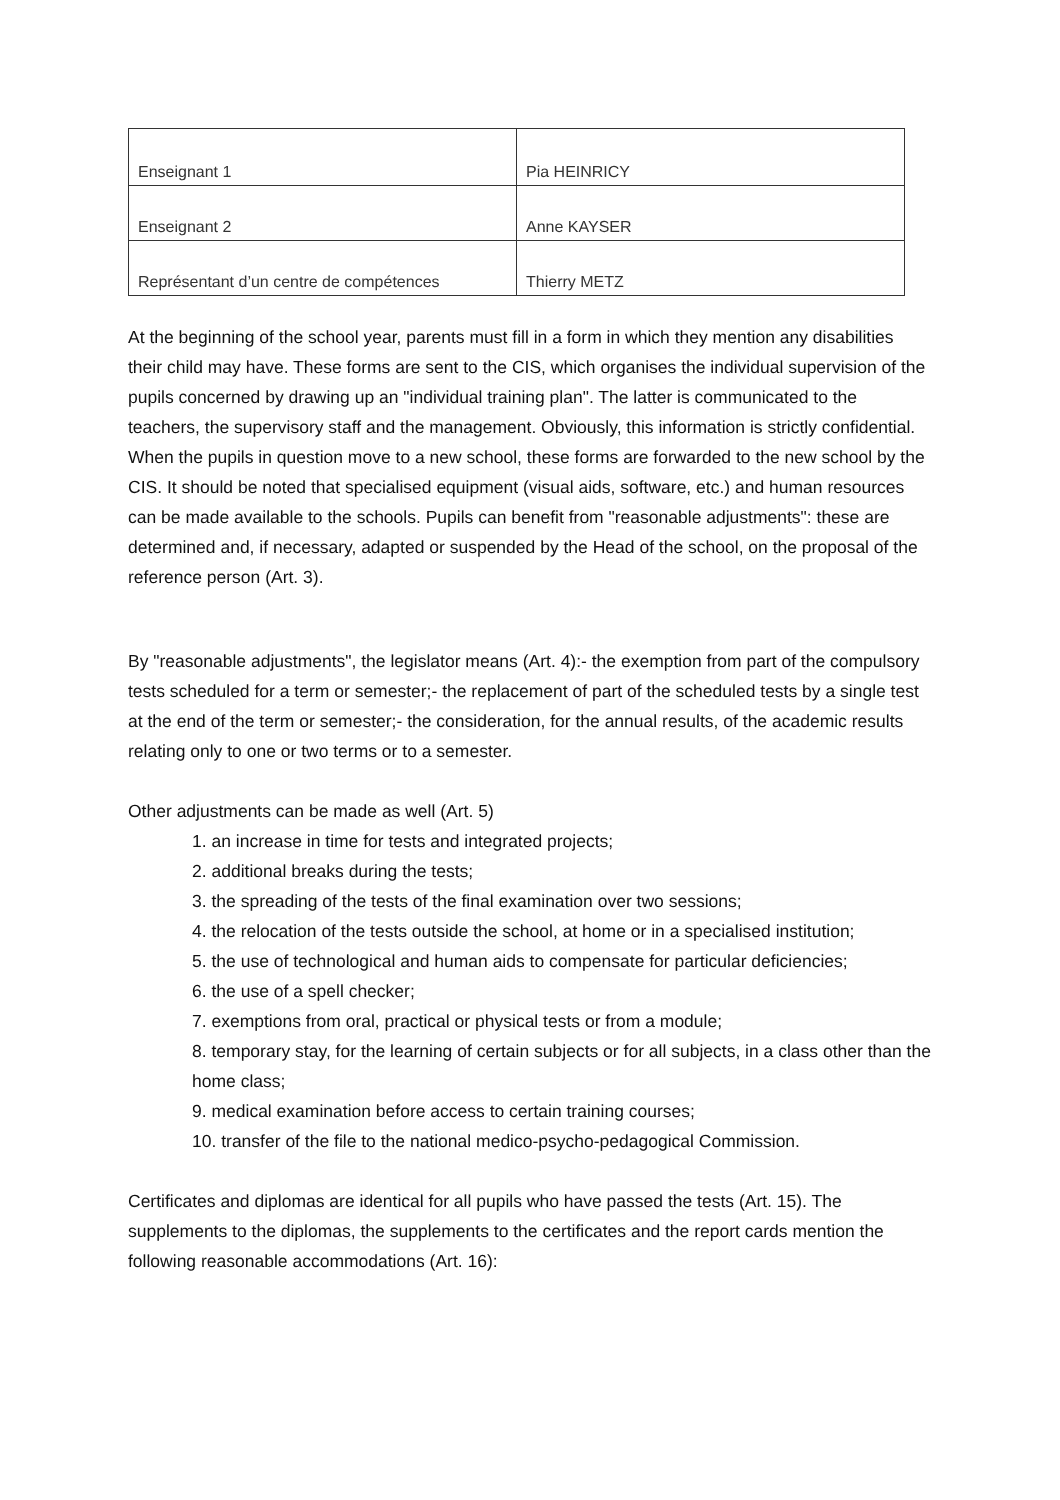| Enseignant 1 | Pia HEINRICY |
| Enseignant 2 | Anne KAYSER |
| Représentant d’un centre de compétences | Thierry METZ |
At the beginning of the school year, parents must fill in a form in which they mention any disabilities their child may have. These forms are sent to the CIS, which organises the individual supervision of the pupils concerned by drawing up an "individual training plan". The latter is communicated to the teachers, the supervisory staff and the management. Obviously, this information is strictly confidential. When the pupils in question move to a new school, these forms are forwarded to the new school by the CIS. It should be noted that specialised equipment (visual aids, software, etc.) and human resources can be made available to the schools. Pupils can benefit from "reasonable adjustments": these are determined and, if necessary, adapted or suspended by the Head of the school, on the proposal of the reference person (Art. 3).
By "reasonable adjustments", the legislator means (Art. 4):- the exemption from part of the compulsory tests scheduled for a term or semester;- the replacement of part of the scheduled tests by a single test at the end of the term or semester;- the consideration, for the annual results, of the academic results relating only to one or two terms or to a semester.
Other adjustments can be made as well (Art. 5)
1. an increase in time for tests and integrated projects;
2. additional breaks during the tests;
3. the spreading of the tests of the final examination over two sessions;
4. the relocation of the tests outside the school, at home or in a specialised institution;
5. the use of technological and human aids to compensate for particular deficiencies;
6. the use of a spell checker;
7. exemptions from oral, practical or physical tests or from a module;
8. temporary stay, for the learning of certain subjects or for all subjects, in a class other than the home class;
9. medical examination before access to certain training courses;
10. transfer of the file to the national medico-psycho-pedagogical Commission.
Certificates and diplomas are identical for all pupils who have passed the tests (Art. 15). The supplements to the diplomas, the supplements to the certificates and the report cards mention the following reasonable accommodations (Art. 16):